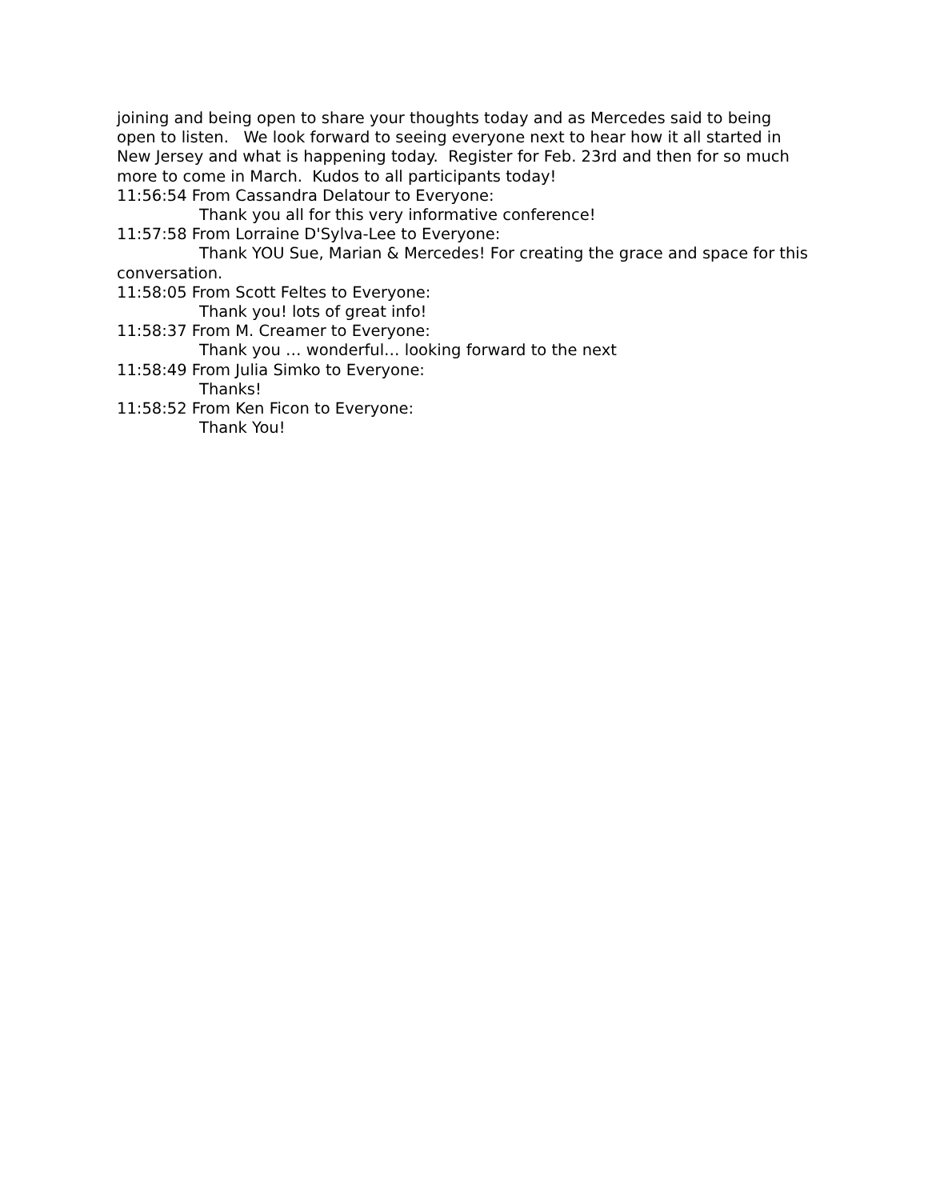joining and being open to share your thoughts today and as Mercedes said to being open to listen. We look forward to seeing everyone next to hear how it all started in New Jersey and what is happening today. Register for Feb. 23rd and then for so much more to come in March. Kudos to all participants today!
11:56:54 From Cassandra Delatour to Everyone:
Thank you all for this very informative conference!
11:57:58 From Lorraine D'Sylva-Lee to Everyone:
Thank YOU Sue, Marian & Mercedes! For creating the grace and space for this conversation.
11:58:05 From Scott Feltes to Everyone:
Thank you! lots of great info!
11:58:37 From M. Creamer to Everyone:
Thank you … wonderful… looking forward to the next
11:58:49 From Julia Simko to Everyone:
Thanks!
11:58:52 From Ken Ficon to Everyone:
Thank You!